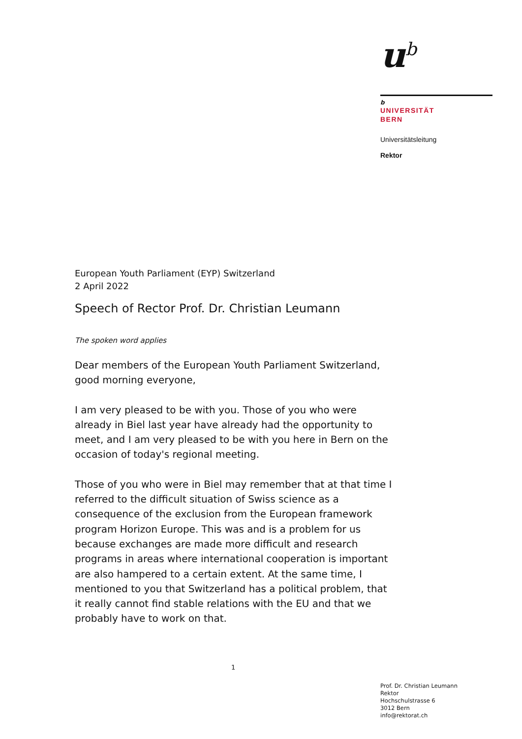u<sup>b</sup>
b
UNIVERSITÄT
BERN
Universitätsleitung
Rektor
European Youth Parliament (EYP) Switzerland
2 April 2022
Speech of Rector Prof. Dr. Christian Leumann
The spoken word applies
Dear members of the European Youth Parliament Switzerland,
good morning everyone,
I am very pleased to be with you. Those of you who were already in Biel last year have already had the opportunity to meet, and I am very pleased to be with you here in Bern on the occasion of today's re­gional meeting.
Those of you who were in Biel may remember that at that time I re­ferred to the difficult situation of Swiss science as a consequence of the exclusion from the European framework program Horizon Europe. This was and is a problem for us because exchanges are made more difficult and research programs in areas where international coopera­tion is important are also hampered to a certain extent. At the same time, I mentioned to you that Switzerland has a political problem, that it really cannot find stable relations with the EU and that we probably have to work on that.
1
Prof. Dr. Christian Leumann
Rektor
Hochschulstrasse 6
3012 Bern
info@rektorat.ch